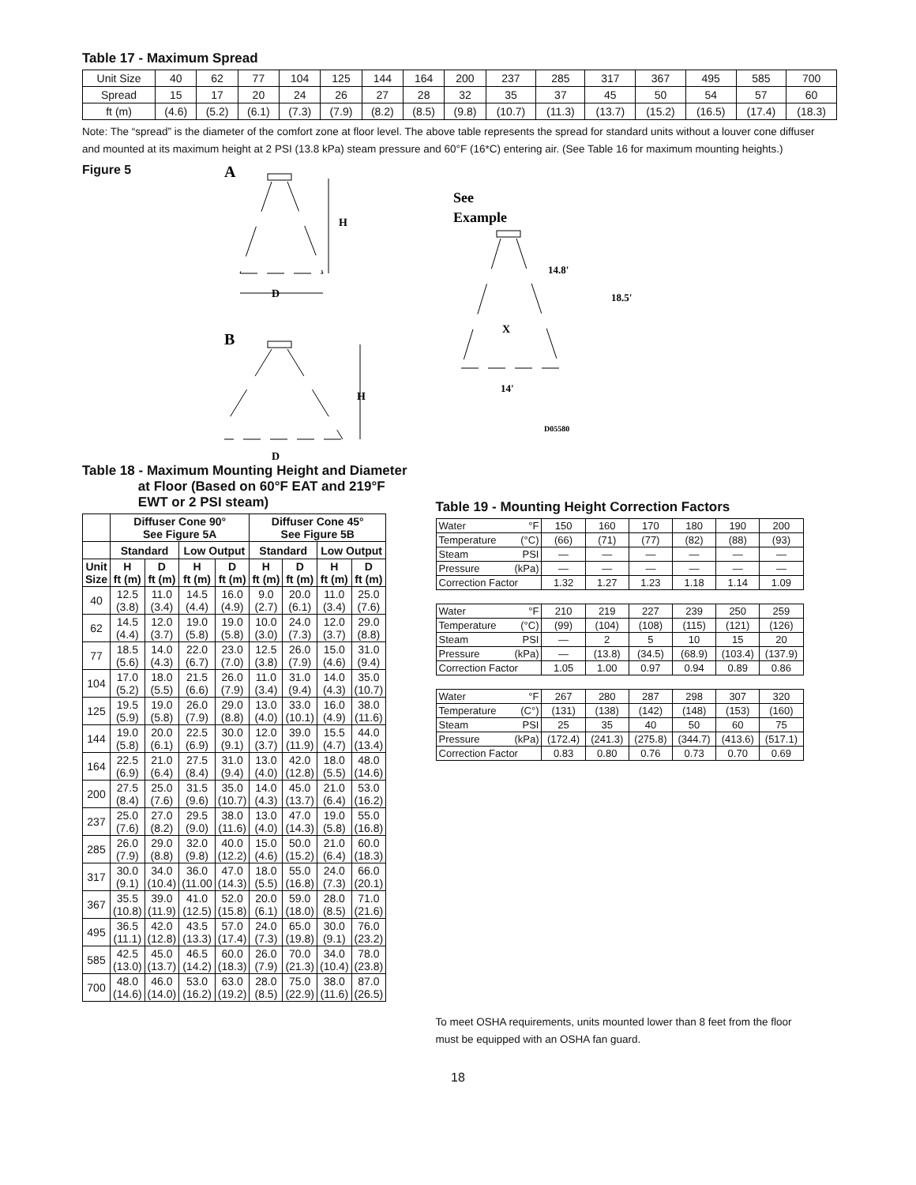Table 17 - Maximum Spread
| Unit Size | 40 | 62 | 77 | 104 | 125 | 144 | 164 | 200 | 237 | 285 | 317 | 367 | 495 | 585 | 700 |
| Spread | 15 | 17 | 20 | 24 | 26 | 27 | 28 | 32 | 35 | 37 | 45 | 50 | 54 | 57 | 60 |
| ft (m) | (4.6) | (5.2) | (6.1) | (7.3) | (7.9) | (8.2) | (8.5) | (9.8) | (10.7) | (11.3) | (13.7) | (15.2) | (16.5) | (17.4) | (18.3) |
Note: The “spread” is the diameter of the comfort zone at floor level. The above table represents the spread for standard units without a louver cone diffuser and mounted at its maximum height at 2 PSI (13.8 kPa) steam pressure and 60°F (16*C) entering air. (See Table 16 for maximum mounting heights.)
Figure 5
A
H
D
B
H
D
See
Example
14.8'
18.5'
X
14'
D05580
Table 18 - Maximum Mounting Height and Diameter
at Floor (Based on 60°F EAT and 219°F
EWT or 2 PSI steam)
| | Diffuser Cone 90° See Figure 5A | | | | Diffuser Cone 45° See Figure 5B | | | |
| --- | --- | --- | --- | --- | --- | --- | --- | --- |
| | Standard | | Low Output | | Standard | | Low Output | |
| Unit Size | H ft (m) | D ft (m) | H ft (m) | D ft (m) | H ft (m) | D ft (m) | H ft (m) | D ft (m) |
| 40 | 12.5 (3.8) | 11.0 (3.4) | 14.5 (4.4) | 16.0 (4.9) | 9.0 (2.7) | 20.0 (6.1) | 11.0 (3.4) | 25.0 (7.6) |
| 62 | 14.5 (4.4) | 12.0 (3.7) | 19.0 (5.8) | 19.0 (5.8) | 10.0 (3.0) | 24.0 (7.3) | 12.0 (3.7) | 29.0 (8.8) |
| 77 | 18.5 (5.6) | 14.0 (4.3) | 22.0 (6.7) | 23.0 (7.0) | 12.5 (3.8) | 26.0 (7.9) | 15.0 (4.6) | 31.0 (9.4) |
| 104 | 17.0 (5.2) | 18.0 (5.5) | 21.5 (6.6) | 26.0 (7.9) | 11.0 (3.4) | 31.0 (9.4) | 14.0 (4.3) | 35.0 (10.7) |
| 125 | 19.5 (5.9) | 19.0 (5.8) | 26.0 (7.9) | 29.0 (8.8) | 13.0 (4.0) | 33.0 (10.1) | 16.0 (4.9) | 38.0 (11.6) |
| 144 | 19.0 (5.8) | 20.0 (6.1) | 22.5 (6.9) | 30.0 (9.1) | 12.0 (3.7) | 39.0 (11.9) | 15.5 (4.7) | 44.0 (13.4) |
| 164 | 22.5 (6.9) | 21.0 (6.4) | 27.5 (8.4) | 31.0 (9.4) | 13.0 (4.0) | 42.0 (12.8) | 18.0 (5.5) | 48.0 (14.6) |
| 200 | 27.5 (8.4) | 25.0 (7.6) | 31.5 (9.6) | 35.0 (10.7) | 14.0 (4.3) | 45.0 (13.7) | 21.0 (6.4) | 53.0 (16.2) |
| 237 | 25.0 (7.6) | 27.0 (8.2) | 29.5 (9.0) | 38.0 (11.6) | 13.0 (4.0) | 47.0 (14.3) | 19.0 (5.8) | 55.0 (16.8) |
| 285 | 26.0 (7.9) | 29.0 (8.8) | 32.0 (9.8) | 40.0 (12.2) | 15.0 (4.6) | 50.0 (15.2) | 21.0 (6.4) | 60.0 (18.3) |
| 317 | 30.0 (9.1) | 34.0 (10.4) | 36.0 (11.00 | 47.0 (14.3) | 18.0 (5.5) | 55.0 (16.8) | 24.0 (7.3) | 66.0 (20.1) |
| 367 | 35.5 (10.8) | 39.0 (11.9) | 41.0 (12.5) | 52.0 (15.8) | 20.0 (6.1) | 59.0 (18.0) | 28.0 (8.5) | 71.0 (21.6) |
| 495 | 36.5 (11.1) | 42.0 (12.8) | 43.5 (13.3) | 57.0 (17.4) | 24.0 (7.3) | 65.0 (19.8) | 30.0 (9.1) | 76.0 (23.2) |
| 585 | 42.5 (13.0) | 45.0 (13.7) | 46.5 (14.2) | 60.0 (18.3) | 26.0 (7.9) | 70.0 (21.3) | 34.0 (10.4) | 78.0 (23.8) |
| 700 | 48.0 (14.6) | 46.0 (14.0) | 53.0 (16.2) | 63.0 (19.2) | 28.0 (8.5) | 75.0 (22.9) | 38.0 (11.6) | 87.0 (26.5) |
Table 19 - Mounting Height Correction Factors
| Water | °F | 150 | 160 | 170 | 180 | 190 | 200 |
| Temperature | (°C) | (66) | (71) | (77) | (82) | (88) | (93) |
| Steam | PSI | — | — | — | — | — | — |
| Pressure | (kPa) | — | — | — | — | — | — |
| Correction Factor | | 1.32 | 1.27 | 1.23 | 1.18 | 1.14 | 1.09 |
| Water | °F | 210 | 219 | 227 | 239 | 250 | 259 |
| Temperature | (°C) | (99) | (104) | (108) | (115) | (121) | (126) |
| Steam | PSI | — | 2 | 5 | 10 | 15 | 20 |
| Pressure | (kPa) | — | (13.8) | (34.5) | (68.9) | (103.4) | (137.9) |
| Correction Factor | | 1.05 | 1.00 | 0.97 | 0.94 | 0.89 | 0.86 |
| Water | °F | 267 | 280 | 287 | 298 | 307 | 320 |
| Temperature | (C°) | (131) | (138) | (142) | (148) | (153) | (160) |
| Steam | PSI | 25 | 35 | 40 | 50 | 60 | 75 |
| Pressure | (kPa) | (172.4) | (241.3) | (275.8) | (344.7) | (413.6) | (517.1) |
| Correction Factor | | 0.83 | 0.80 | 0.76 | 0.73 | 0.70 | 0.69 |
To meet OSHA requirements, units mounted lower than 8 feet from the floor must be equipped with an OSHA fan guard.
18